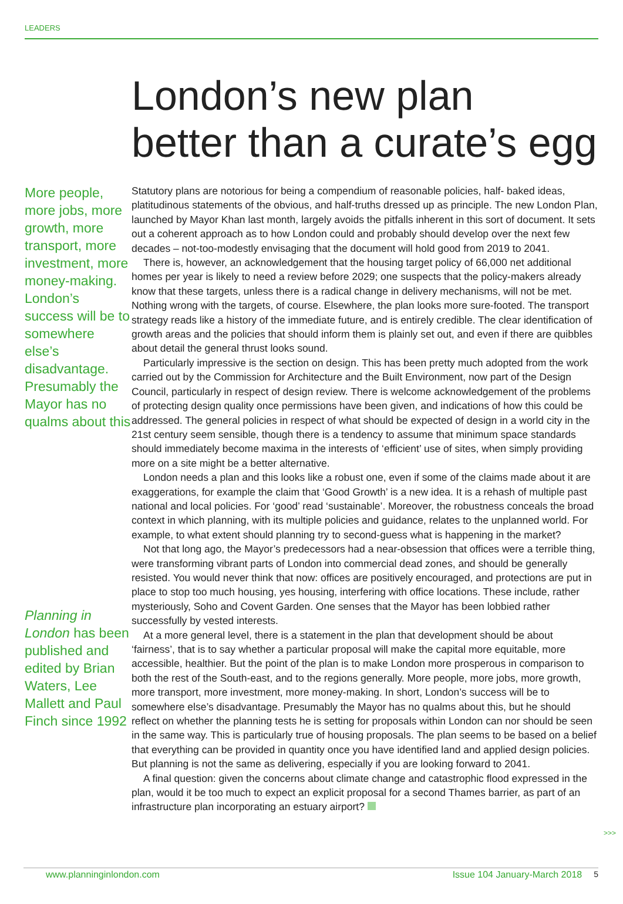LEADERS
London’s new plan
better than a curate’s egg
More people, more jobs, more growth, more transport, more investment, more money-making. London’s success will be to somewhere else’s disadvantage. Presumably the Mayor has no qualms about this
Planning in London has been published and edited by Brian Waters, Lee Mallett and Paul Finch since 1992
Statutory plans are notorious for being a compendium of reasonable policies, half- baked ideas, platitudinous statements of the obvious, and half-truths dressed up as principle. The new London Plan, launched by Mayor Khan last month, largely avoids the pitfalls inherent in this sort of document. It sets out a coherent approach as to how London could and probably should develop over the next few decades – not-too-modestly envisaging that the document will hold good from 2019 to 2041.
There is, however, an acknowledgement that the housing target policy of 66,000 net additional homes per year is likely to need a review before 2029; one suspects that the policy-makers already know that these targets, unless there is a radical change in delivery mechanisms, will not be met. Nothing wrong with the targets, of course. Elsewhere, the plan looks more sure-footed. The transport strategy reads like a history of the immediate future, and is entirely credible. The clear identification of growth areas and the policies that should inform them is plainly set out, and even if there are quibbles about detail the general thrust looks sound.
Particularly impressive is the section on design. This has been pretty much adopted from the work carried out by the Commission for Architecture and the Built Environment, now part of the Design Council, particularly in respect of design review. There is welcome acknowledgement of the problems of protecting design quality once permissions have been given, and indications of how this could be addressed. The general policies in respect of what should be expected of design in a world city in the 21st century seem sensible, though there is a tendency to assume that minimum space standards should immediately become maxima in the interests of ‘efficient’ use of sites, when simply providing more on a site might be a better alternative.
London needs a plan and this looks like a robust one, even if some of the claims made about it are exaggerations, for example the claim that ‘Good Growth’ is a new idea. It is a rehash of multiple past national and local policies. For ‘good’ read ‘sustainable’. Moreover, the robustness conceals the broad context in which planning, with its multiple policies and guidance, relates to the unplanned world. For example, to what extent should planning try to second-guess what is happening in the market?
Not that long ago, the Mayor’s predecessors had a near-obsession that offices were a terrible thing, were transforming vibrant parts of London into commercial dead zones, and should be generally resisted. You would never think that now: offices are positively encouraged, and protections are put in place to stop too much housing, yes housing, interfering with office locations. These include, rather mysteriously, Soho and Covent Garden. One senses that the Mayor has been lobbied rather successfully by vested interests.
At a more general level, there is a statement in the plan that development should be about ‘fairness’, that is to say whether a particular proposal will make the capital more equitable, more accessible, healthier. But the point of the plan is to make London more prosperous in comparison to both the rest of the South-east, and to the regions generally. More people, more jobs, more growth, more transport, more investment, more money-making. In short, London’s success will be to somewhere else’s disadvantage. Presumably the Mayor has no qualms about this, but he should reflect on whether the planning tests he is setting for proposals within London can nor should be seen in the same way. This is particularly true of housing proposals. The plan seems to be based on a belief that everything can be provided in quantity once you have identified land and applied design policies. But planning is not the same as delivering, especially if you are looking forward to 2041.
A final question: given the concerns about climate change and catastrophic flood expressed in the plan, would it be too much to expect an explicit proposal for a second Thames barrier, as part of an infrastructure plan incorporating an estuary airport?
>>>
www.planninginlondon.com Issue 104 January-March 2018 5